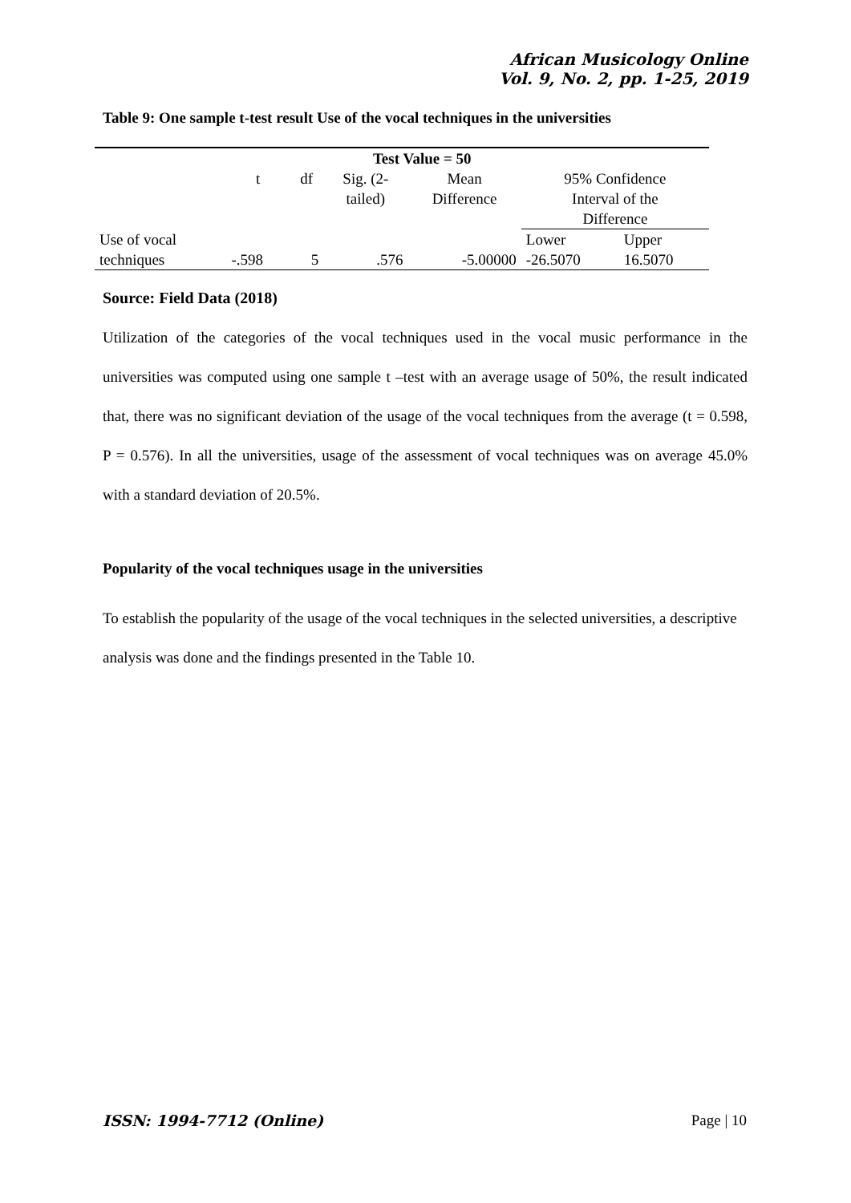African Musicology Online
Vol. 9, No. 2, pp. 1-25, 2019
Table 9: One sample t-test result Use of the vocal techniques in the universities
| | Test Value = 50 | | | | | |
| --- | --- | --- | --- | --- | --- | --- |
| | t | df | Sig. (2- tailed) | Mean Difference | 95% Confidence Interval of the Difference | |
| Use of vocal techniques | -.598 | 5 | .576 | -5.00000 | Lower -26.5070 | Upper 16.5070 |
Source: Field Data (2018)
Utilization of the categories of the vocal techniques used in the vocal music performance in the universities was computed using one sample t –test with an average usage of 50%, the result indicated that, there was no significant deviation of the usage of the vocal techniques from the average (t = 0.598, P = 0.576). In all the universities, usage of the assessment of vocal techniques was on average 45.0% with a standard deviation of 20.5%.
Popularity of the vocal techniques usage in the universities
To establish the popularity of the usage of the vocal techniques in the selected universities, a descriptive analysis was done and the findings presented in the Table 10.
ISSN: 1994-7712 (Online) Page | 10